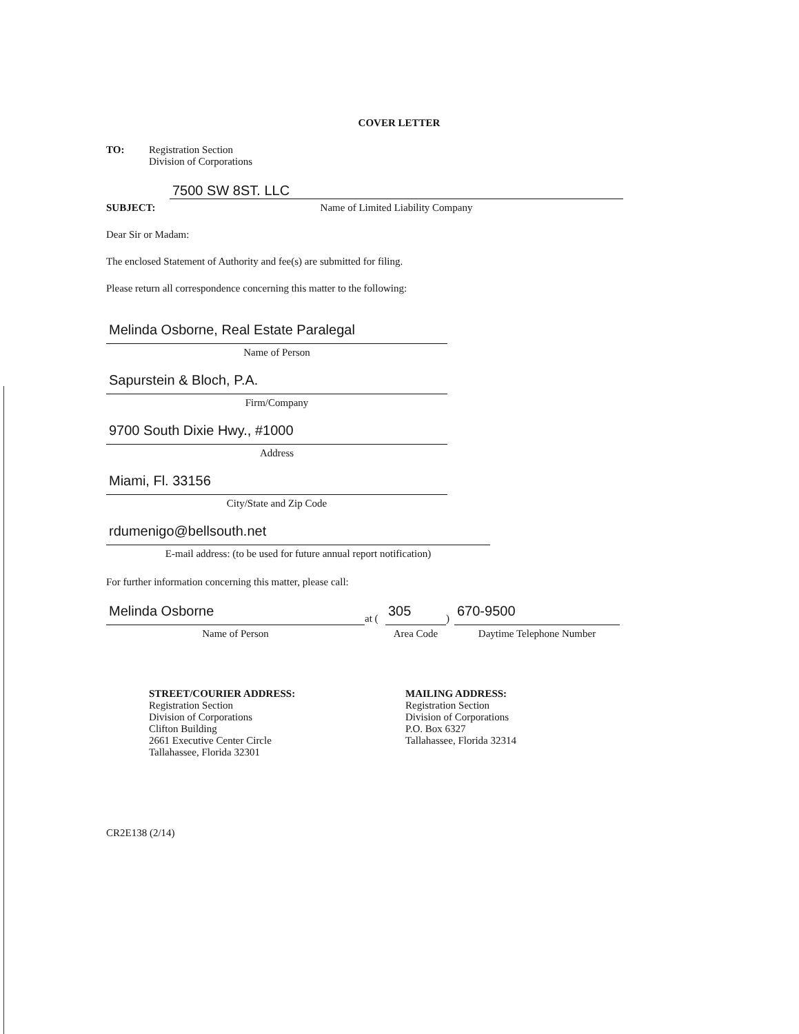COVER LETTER
TO: Registration Section
Division of Corporations
SUBJECT:
7500 SW 8ST. LLC
Name of Limited Liability Company
Dear Sir or Madam:
The enclosed Statement of Authority and fee(s) are submitted for filing.
Please return all correspondence concerning this matter to the following:
Melinda Osborne, Real Estate Paralegal
Name of Person
Sapurstein & Bloch, P.A.
Firm/Company
9700 South Dixie Hwy., #1000
Address
Miami, Fl. 33156
City/State and Zip Code
rdumenigo@bellsouth.net
E-mail address: (to be used for future annual report notification)
For further information concerning this matter, please call:
Melinda Osborne
Name of Person
at (
305
Area Code
)
670-9500
Daytime Telephone Number
STREET/COURIER ADDRESS:
Registration Section
Division of Corporations
Clifton Building
2661 Executive Center Circle
Tallahassee, Florida 32301
MAILING ADDRESS:
Registration Section
Division of Corporations
P.O. Box 6327
Tallahassee, Florida 32314
CR2E138 (2/14)